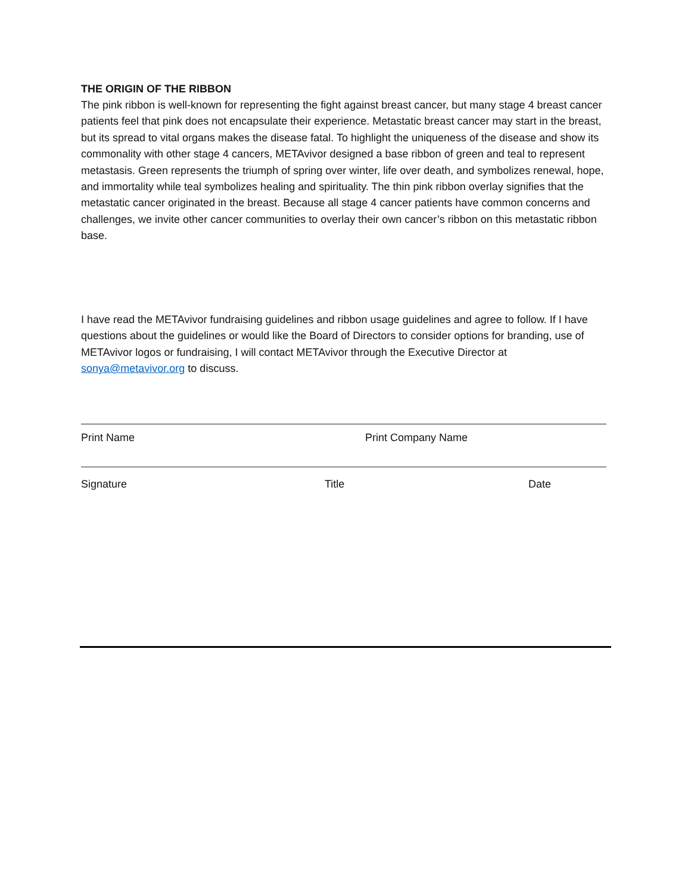THE ORIGIN OF THE RIBBON
The pink ribbon is well-known for representing the fight against breast cancer, but many stage 4 breast cancer patients feel that pink does not encapsulate their experience. Metastatic breast cancer may start in the breast, but its spread to vital organs makes the disease fatal. To highlight the uniqueness of the disease and show its commonality with other stage 4 cancers, METAvivor designed a base ribbon of green and teal to represent metastasis. Green represents the triumph of spring over winter, life over death, and symbolizes renewal, hope, and immortality while teal symbolizes healing and spirituality. The thin pink ribbon overlay signifies that the metastatic cancer originated in the breast. Because all stage 4 cancer patients have common concerns and challenges, we invite other cancer communities to overlay their own cancer’s ribbon on this metastatic ribbon base.
I have read the METAvivor fundraising guidelines and ribbon usage guidelines and agree to follow. If I have questions about the guidelines or would like the Board of Directors to consider options for branding, use of METAvivor logos or fundraising, I will contact METAvivor through the Executive Director at sonya@metavivor.org to discuss.
Print Name Print Company Name
Signature Title Date